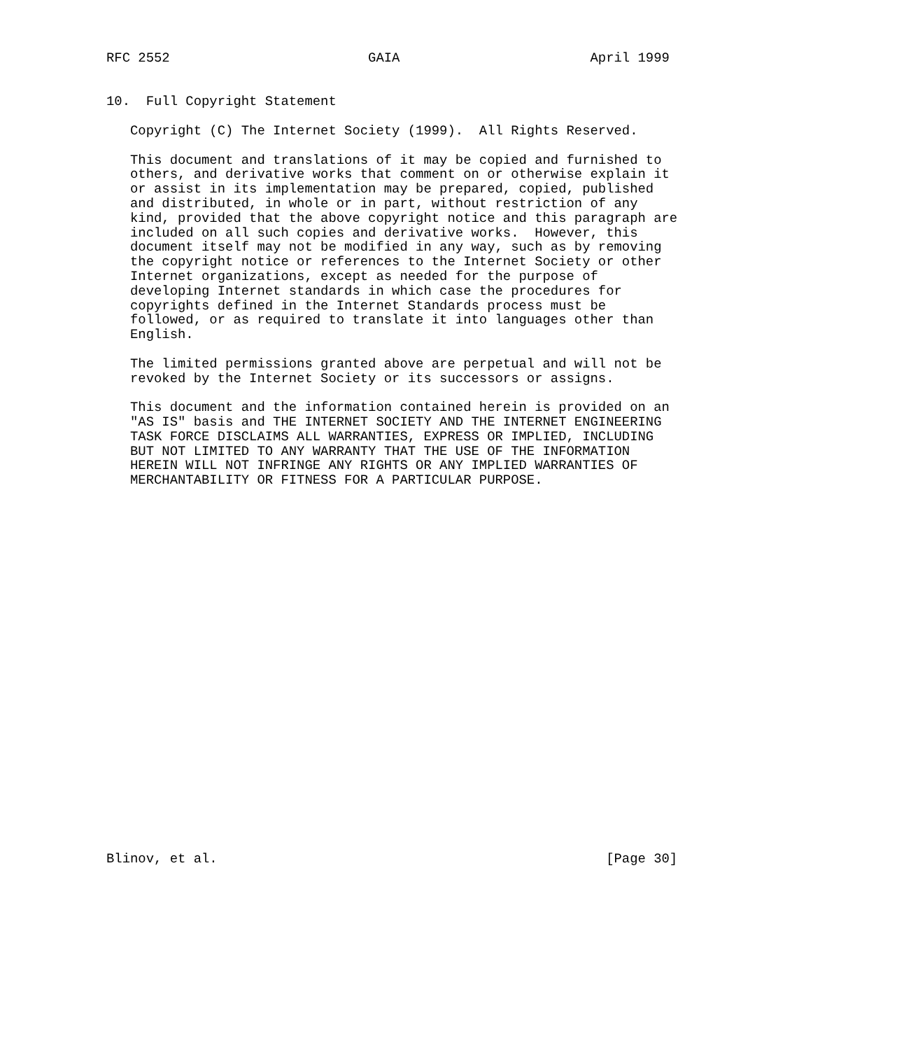RFC 2552                         GAIA                        April 1999


10.  Full Copyright Statement

   Copyright (C) The Internet Society (1999).  All Rights Reserved.

   This document and translations of it may be copied and furnished to
   others, and derivative works that comment on or otherwise explain it
   or assist in its implementation may be prepared, copied, published
   and distributed, in whole or in part, without restriction of any
   kind, provided that the above copyright notice and this paragraph are
   included on all such copies and derivative works.  However, this
   document itself may not be modified in any way, such as by removing
   the copyright notice or references to the Internet Society or other
   Internet organizations, except as needed for the purpose of
   developing Internet standards in which case the procedures for
   copyrights defined in the Internet Standards process must be
   followed, or as required to translate it into languages other than
   English.

   The limited permissions granted above are perpetual and will not be
   revoked by the Internet Society or its successors or assigns.

   This document and the information contained herein is provided on an
   "AS IS" basis and THE INTERNET SOCIETY AND THE INTERNET ENGINEERING
   TASK FORCE DISCLAIMS ALL WARRANTIES, EXPRESS OR IMPLIED, INCLUDING
   BUT NOT LIMITED TO ANY WARRANTY THAT THE USE OF THE INFORMATION
   HEREIN WILL NOT INFRINGE ANY RIGHTS OR ANY IMPLIED WARRANTIES OF
   MERCHANTABILITY OR FITNESS FOR A PARTICULAR PURPOSE.

























Blinov, et al.                                                 [Page 30]